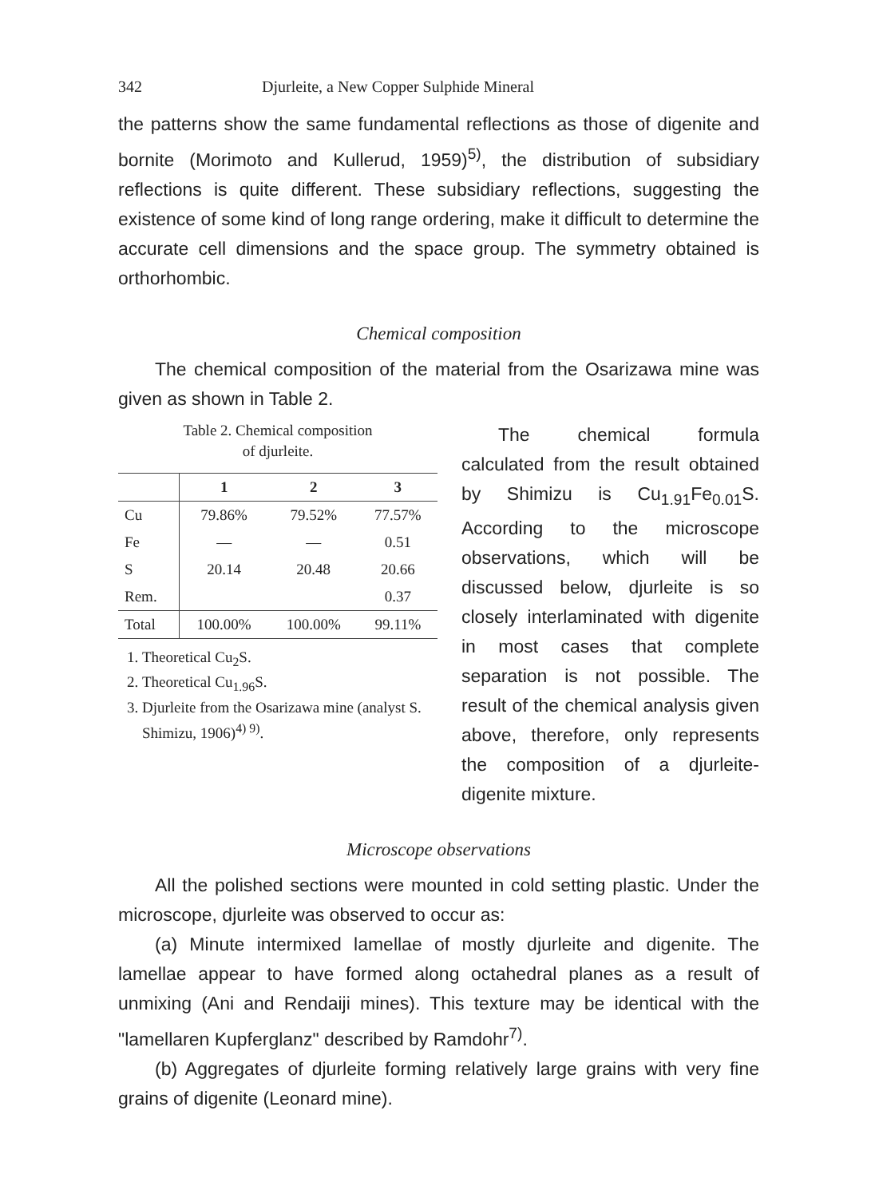342 Djurleite, a New Copper Sulphide Mineral
the patterns show the same fundamental reflections as those of digenite and bornite (Morimoto and Kullerud, 1959)<sup>5)</sup>, the distribution of subsidiary reflections is quite different. These subsidiary reflections, suggesting the existence of some kind of long range ordering, make it difficult to determine the accurate cell dimensions and the space group. The symmetry obtained is orthorhombic.
Chemical composition
The chemical composition of the material from the Osarizawa mine was given as shown in Table 2.
Table 2. Chemical composition
of djurleite.
| | 1 | 2 | 3 |
| --- | --- | --- | --- |
| Cu | 79.86% | 79.52% | 77.57% |
| Fe | — | — | 0.51 |
| S | 20.14 | 20.48 | 20.66 |
| Rem. | | | 0.37 |
| Total | 100.00% | 100.00% | 99.11% |
1. Theoretical Cu<sub>2</sub>S.
2. Theoretical Cu<sub>1.96</sub>S.
3. Djurleite from the Osarizawa mine (analyst S. Shimizu, 1906)<sup>4) 9)</sup>.
The chemical formula calculated from the result obtained by Shimizu is Cu<sub>1.91</sub>Fe<sub>0.01</sub>S. According to the microscope observations, which will be discussed below, djurleite is so closely interlaminated with digenite in most cases that complete separation is not possible. The result of the chemical analysis given above, therefore, only represents the composition of a djurleite-digenite mixture.
Microscope observations
All the polished sections were mounted in cold setting plastic. Under the microscope, djurleite was observed to occur as:
(a) Minute intermixed lamellae of mostly djurleite and digenite. The lamellae appear to have formed along octahedral planes as a result of unmixing (Ani and Rendaiji mines). This texture may be identical with the "lamellaren Kupferglanz" described by Ramdohr<sup>7)</sup>.
(b) Aggregates of djurleite forming relatively large grains with very fine grains of digenite (Leonard mine).